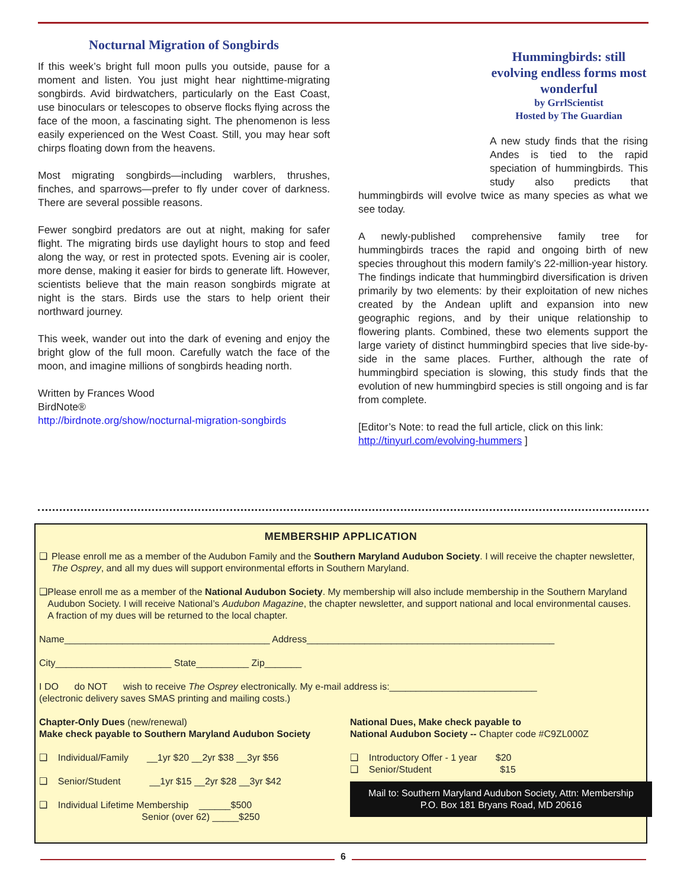Nocturnal Migration of Songbirds
If this week’s bright full moon pulls you outside, pause for a moment and listen. You just might hear nighttime-migrating songbirds. Avid birdwatchers, particularly on the East Coast, use binoculars or telescopes to observe flocks flying across the face of the moon, a fascinating sight. The phenomenon is less easily experienced on the West Coast. Still, you may hear soft chirps floating down from the heavens.
Most migrating songbirds—including warblers, thrushes, finches, and sparrows—prefer to fly under cover of darkness. There are several possible reasons.
Fewer songbird predators are out at night, making for safer flight. The migrating birds use daylight hours to stop and feed along the way, or rest in protected spots. Evening air is cooler, more dense, making it easier for birds to generate lift. However, scientists believe that the main reason songbirds migrate at night is the stars. Birds use the stars to help orient their northward journey.
This week, wander out into the dark of evening and enjoy the bright glow of the full moon. Carefully watch the face of the moon, and imagine millions of songbirds heading north.
Written by Frances Wood
BirdNote®
http://birdnote.org/show/nocturnal-migration-songbirds
Hummingbirds: still evolving endless forms most wonderful
by GrrlScientist
Hosted by The Guardian
A new study finds that the rising Andes is tied to the rapid speciation of hummingbirds. This study also predicts that hummingbirds will evolve twice as many species as what we see today.
A newly-published comprehensive family tree for hummingbirds traces the rapid and ongoing birth of new species throughout this modern family’s 22-million-year history. The findings indicate that hummingbird diversification is driven primarily by two elements: by their exploitation of new niches created by the Andean uplift and expansion into new geographic regions, and by their unique relationship to flowering plants. Combined, these two elements support the large variety of distinct hummingbird species that live side-by-side in the same places. Further, although the rate of hummingbird speciation is slowing, this study finds that the evolution of new hummingbird species is still ongoing and is far from complete.
[Editor’s Note: to read the full article, click on this link: http://tinyurl.com/evolving-hummers ]
MEMBERSHIP APPLICATION
❑ Please enroll me as a member of the Audubon Family and the Southern Maryland Audubon Society. I will receive the chapter newsletter, The Osprey, and all my dues will support environmental efforts in Southern Maryland.
❑ Please enroll me as a member of the National Audubon Society. My membership will also include membership in the Southern Maryland Audubon Society. I will receive National’s Audubon Magazine, the chapter newsletter, and support national and local environmental causes. A fraction of my dues will be returned to the local chapter.
Name_______________________________________ Address_______________________________________________
City______________________ State__________ Zip_______
I DO do NOT wish to receive The Osprey electronically. My e-mail address is:____________________________
(electronic delivery saves SMAS printing and mailing costs.)
Chapter-Only Dues (new/renewal)
Make check payable to Southern Maryland Audubon Society
❑ Individual/Family __1yr $20 __2yr $38 __3yr $56
❑ Senior/Student __1yr $15 __2yr $28 __3yr $42
❑ Individual Lifetime Membership ______$500
Senior (over 62) _____$250
National Dues, Make check payable to
National Audubon Society -- Chapter code #C9ZL000Z
❑ Introductory Offer - 1 year $20
❑ Senior/Student $15
Mail to: Southern Maryland Audubon Society, Attn: Membership
P.O. Box 181 Bryans Road, MD 20616
6